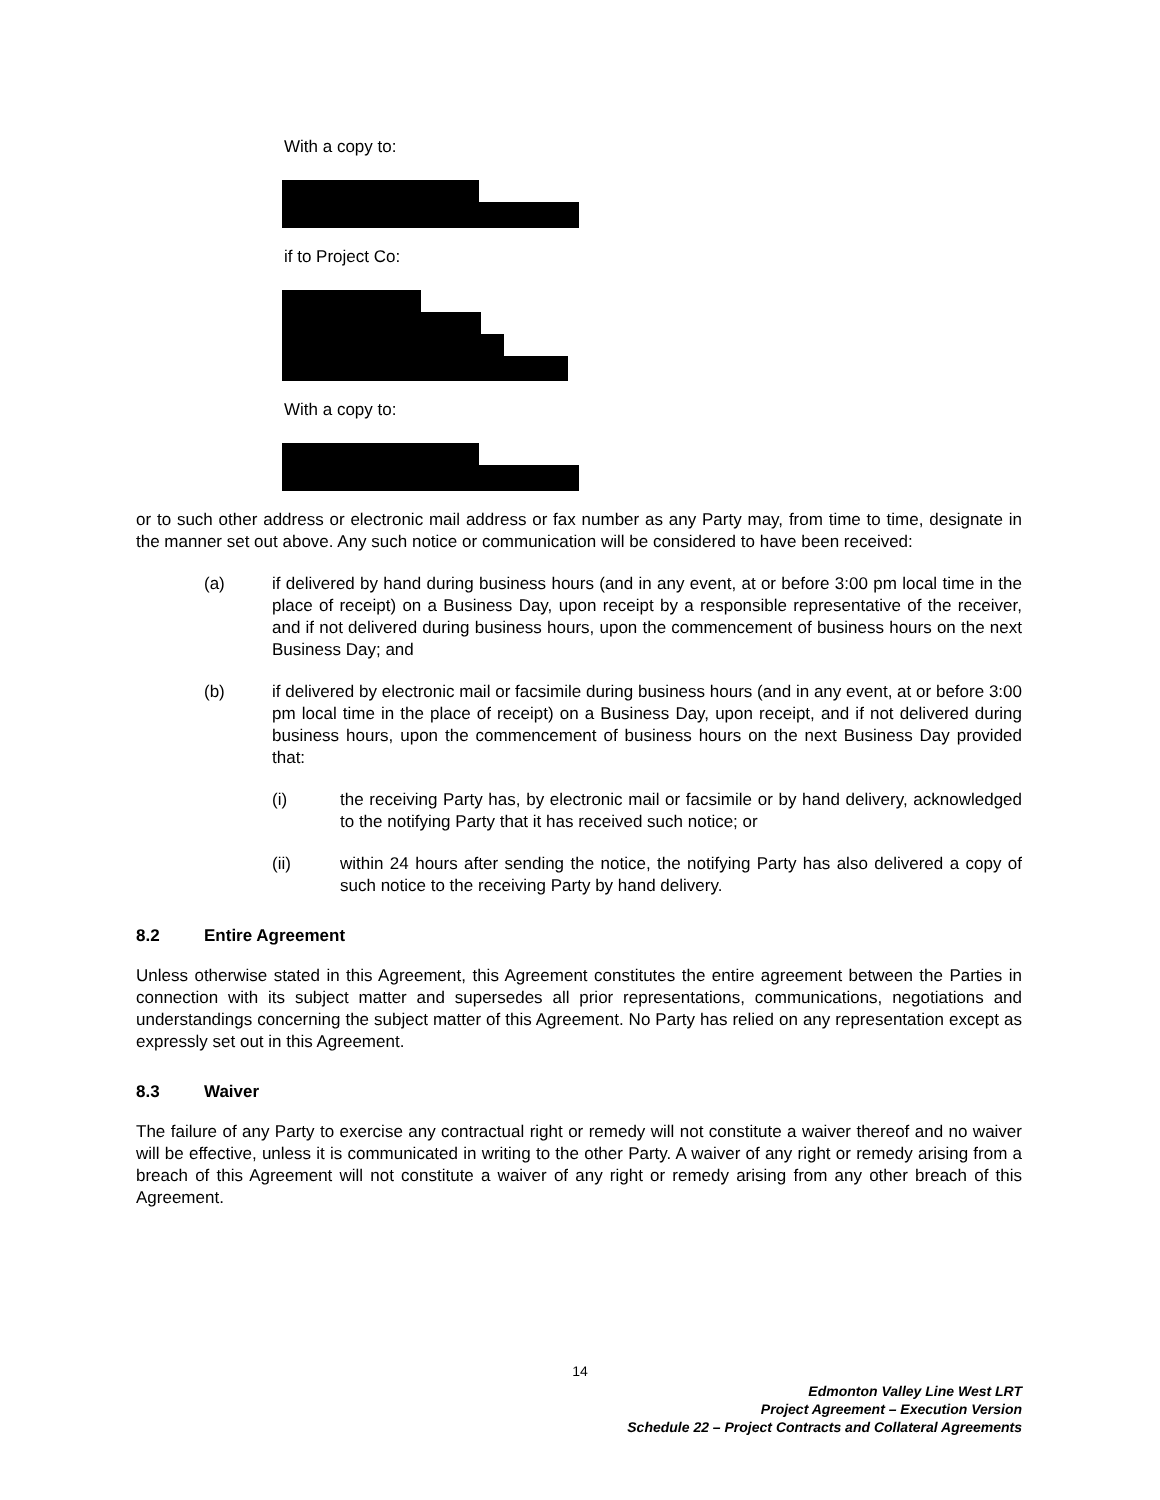With a copy to:
if to Project Co:
With a copy to:
or to such other address or electronic mail address or fax number as any Party may, from time to time, designate in the manner set out above. Any such notice or communication will be considered to have been received:
(a) if delivered by hand during business hours (and in any event, at or before 3:00 pm local time in the place of receipt) on a Business Day, upon receipt by a responsible representative of the receiver, and if not delivered during business hours, upon the commencement of business hours on the next Business Day; and
(b) if delivered by electronic mail or facsimile during business hours (and in any event, at or before 3:00 pm local time in the place of receipt) on a Business Day, upon receipt, and if not delivered during business hours, upon the commencement of business hours on the next Business Day provided that:
(i) the receiving Party has, by electronic mail or facsimile or by hand delivery, acknowledged to the notifying Party that it has received such notice; or
(ii) within 24 hours after sending the notice, the notifying Party has also delivered a copy of such notice to the receiving Party by hand delivery.
8.2 Entire Agreement
Unless otherwise stated in this Agreement, this Agreement constitutes the entire agreement between the Parties in connection with its subject matter and supersedes all prior representations, communications, negotiations and understandings concerning the subject matter of this Agreement. No Party has relied on any representation except as expressly set out in this Agreement.
8.3 Waiver
The failure of any Party to exercise any contractual right or remedy will not constitute a waiver thereof and no waiver will be effective, unless it is communicated in writing to the other Party. A waiver of any right or remedy arising from a breach of this Agreement will not constitute a waiver of any right or remedy arising from any other breach of this Agreement.
14
Edmonton Valley Line West LRT
Project Agreement – Execution Version
Schedule 22 – Project Contracts and Collateral Agreements